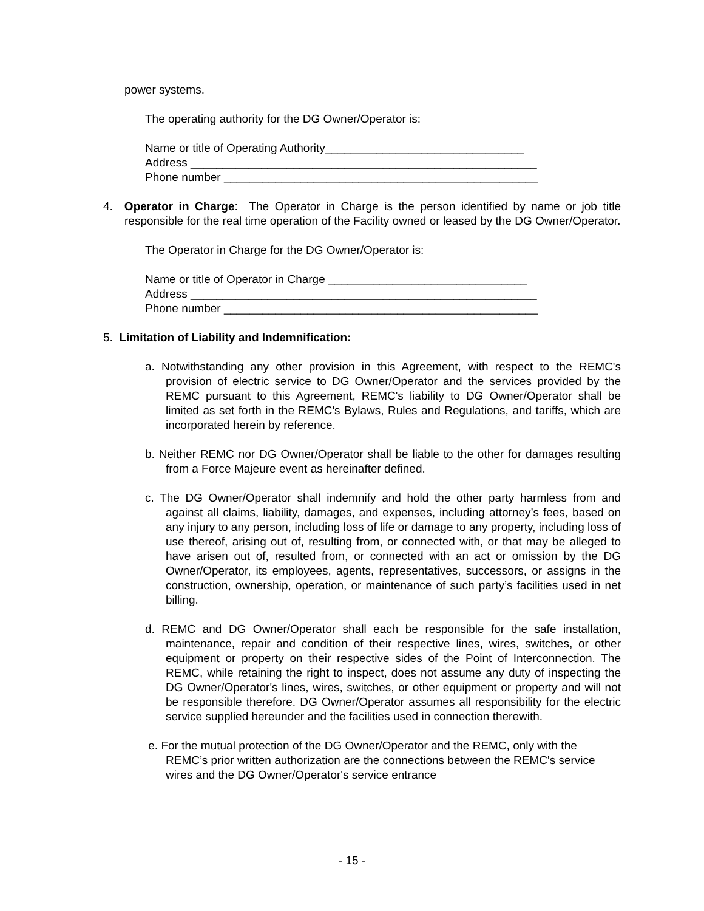power systems.
The operating authority for the DG Owner/Operator is:
Name or title of Operating Authority_______________________________
Address ______________________________________________________
Phone number _________________________________________________
4. Operator in Charge: The Operator in Charge is the person identified by name or job title responsible for the real time operation of the Facility owned or leased by the DG Owner/Operator.
The Operator in Charge for the DG Owner/Operator is:
Name or title of Operator in Charge _______________________________
Address ______________________________________________________
Phone number _________________________________________________
5. Limitation of Liability and Indemnification:
a. Notwithstanding any other provision in this Agreement, with respect to the REMC's provision of electric service to DG Owner/Operator and the services provided by the REMC pursuant to this Agreement, REMC's liability to DG Owner/Operator shall be limited as set forth in the REMC's Bylaws, Rules and Regulations, and tariffs, which are incorporated herein by reference.
b. Neither REMC nor DG Owner/Operator shall be liable to the other for damages resulting from a Force Majeure event as hereinafter defined.
c. The DG Owner/Operator shall indemnify and hold the other party harmless from and against all claims, liability, damages, and expenses, including attorney’s fees, based on any injury to any person, including loss of life or damage to any property, including loss of use thereof, arising out of, resulting from, or connected with, or that may be alleged to have arisen out of, resulted from, or connected with an act or omission by the DG Owner/Operator, its employees, agents, representatives, successors, or assigns in the construction, ownership, operation, or maintenance of such party’s facilities used in net billing.
d. REMC and DG Owner/Operator shall each be responsible for the safe installation, maintenance, repair and condition of their respective lines, wires, switches, or other equipment or property on their respective sides of the Point of Interconnection. The REMC, while retaining the right to inspect, does not assume any duty of inspecting the DG Owner/Operator's lines, wires, switches, or other equipment or property and will not be responsible therefore. DG Owner/Operator assumes all responsibility for the electric service supplied hereunder and the facilities used in connection therewith.
e. For the mutual protection of the DG Owner/Operator and the REMC, only with the REMC’s prior written authorization are the connections between the REMC's service wires and the DG Owner/Operator's service entrance
- 15 -